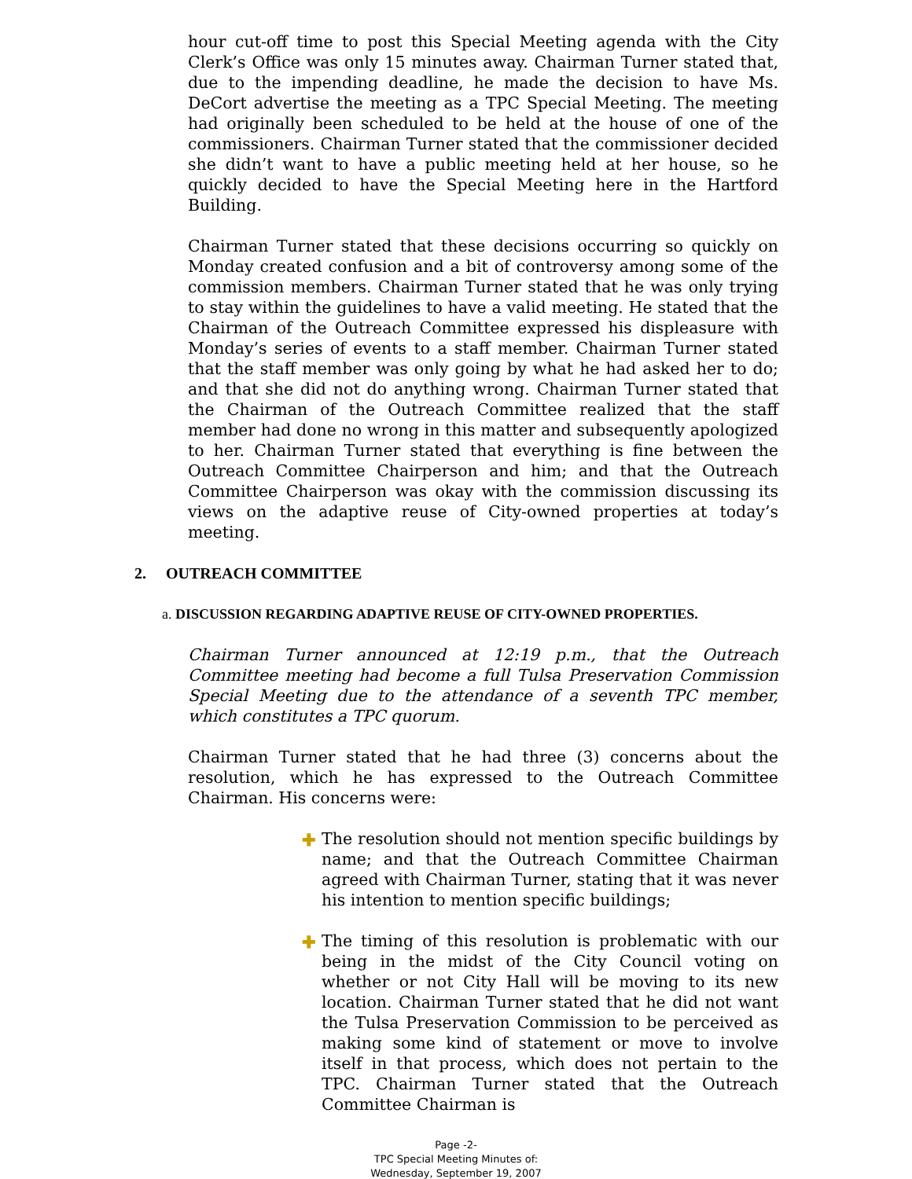hour cut-off time to post this Special Meeting agenda with the City Clerk’s Office was only 15 minutes away. Chairman Turner stated that, due to the impending deadline, he made the decision to have Ms. DeCort advertise the meeting as a TPC Special Meeting. The meeting had originally been scheduled to be held at the house of one of the commissioners. Chairman Turner stated that the commissioner decided she didn’t want to have a public meeting held at her house, so he quickly decided to have the Special Meeting here in the Hartford Building.
Chairman Turner stated that these decisions occurring so quickly on Monday created confusion and a bit of controversy among some of the commission members. Chairman Turner stated that he was only trying to stay within the guidelines to have a valid meeting. He stated that the Chairman of the Outreach Committee expressed his displeasure with Monday’s series of events to a staff member. Chairman Turner stated that the staff member was only going by what he had asked her to do; and that she did not do anything wrong. Chairman Turner stated that the Chairman of the Outreach Committee realized that the staff member had done no wrong in this matter and subsequently apologized to her. Chairman Turner stated that everything is fine between the Outreach Committee Chairperson and him; and that the Outreach Committee Chairperson was okay with the commission discussing its views on the adaptive reuse of City-owned properties at today’s meeting.
2. OUTREACH COMMITTEE
a. DISCUSSION REGARDING ADAPTIVE REUSE OF CITY-OWNED PROPERTIES.
Chairman Turner announced at 12:19 p.m., that the Outreach Committee meeting had become a full Tulsa Preservation Commission Special Meeting due to the attendance of a seventh TPC member, which constitutes a TPC quorum.
Chairman Turner stated that he had three (3) concerns about the resolution, which he has expressed to the Outreach Committee Chairman. His concerns were:
✚ The resolution should not mention specific buildings by name; and that the Outreach Committee Chairman agreed with Chairman Turner, stating that it was never his intention to mention specific buildings;
✚ The timing of this resolution is problematic with our being in the midst of the City Council voting on whether or not City Hall will be moving to its new location. Chairman Turner stated that he did not want the Tulsa Preservation Commission to be perceived as making some kind of statement or move to involve itself in that process, which does not pertain to the TPC. Chairman Turner stated that the Outreach Committee Chairman is
Page -2-
TPC Special Meeting Minutes of:
Wednesday, September 19, 2007